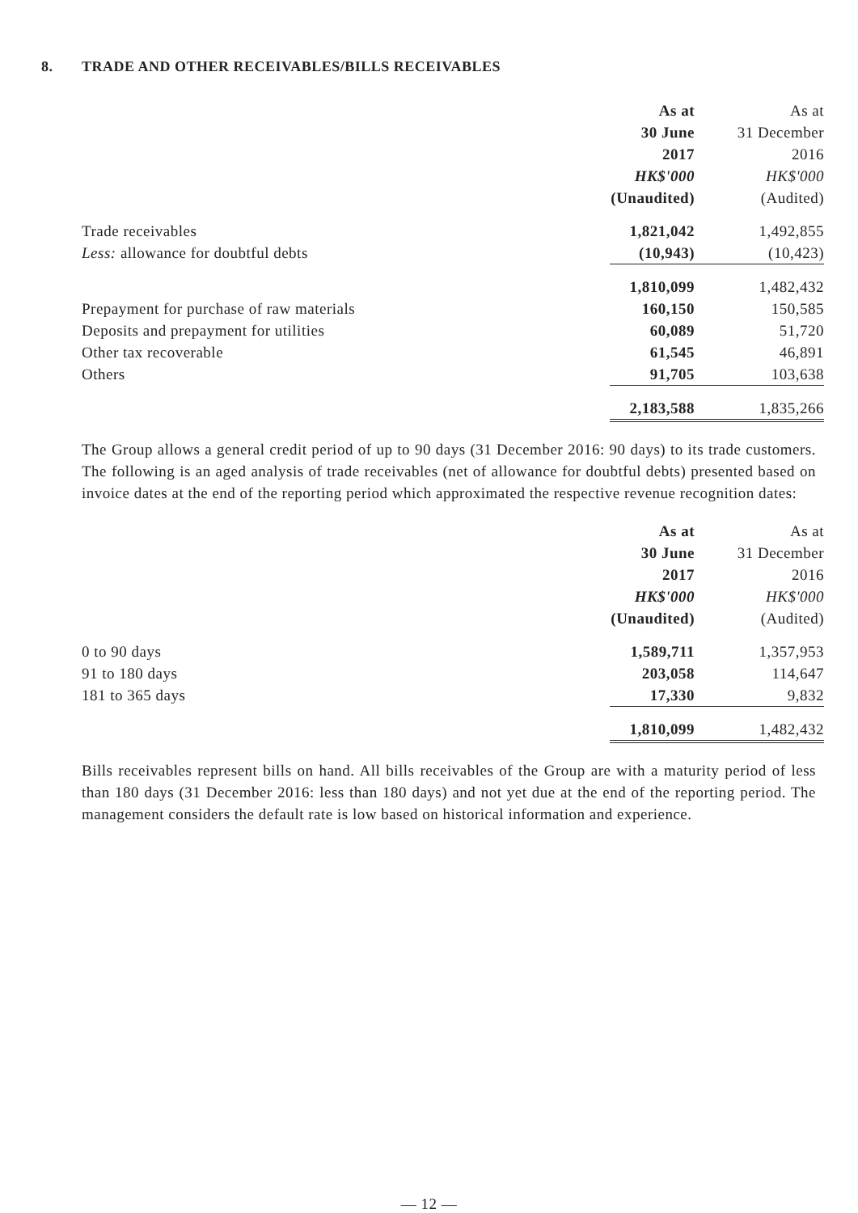8. TRADE AND OTHER RECEIVABLES/BILLS RECEIVABLES
| | As at | As at |
| --- | --- | --- |
| | 30 June | 31 December |
| | 2017 | 2016 |
| | HK$'000 | HK$'000 |
| | (Unaudited) | (Audited) |
| Trade receivables | 1,821,042 | 1,492,855 |
| Less: allowance for doubtful debts | (10,943) | (10,423) |
| | 1,810,099 | 1,482,432 |
| Prepayment for purchase of raw materials | 160,150 | 150,585 |
| Deposits and prepayment for utilities | 60,089 | 51,720 |
| Other tax recoverable | 61,545 | 46,891 |
| Others | 91,705 | 103,638 |
| | 2,183,588 | 1,835,266 |
The Group allows a general credit period of up to 90 days (31 December 2016: 90 days) to its trade customers. The following is an aged analysis of trade receivables (net of allowance for doubtful debts) presented based on invoice dates at the end of the reporting period which approximated the respective revenue recognition dates:
| | As at | As at |
| --- | --- | --- |
| | 30 June | 31 December |
| | 2017 | 2016 |
| | HK$'000 | HK$'000 |
| | (Unaudited) | (Audited) |
| 0 to 90 days | 1,589,711 | 1,357,953 |
| 91 to 180 days | 203,058 | 114,647 |
| 181 to 365 days | 17,330 | 9,832 |
| | 1,810,099 | 1,482,432 |
Bills receivables represent bills on hand. All bills receivables of the Group are with a maturity period of less than 180 days (31 December 2016: less than 180 days) and not yet due at the end of the reporting period. The management considers the default rate is low based on historical information and experience.
— 12 —